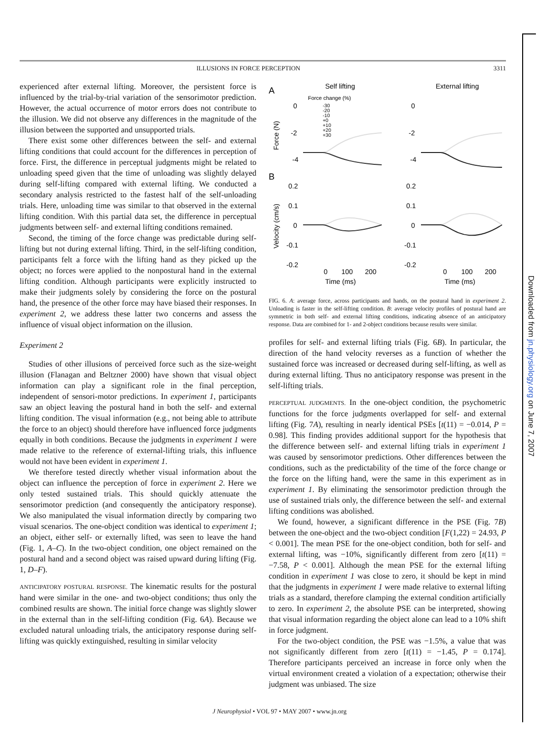Downloaded from jn.physiology.org on June 7, 2007
ILLUSIONS IN FORCE PERCEPTION 3311
experienced after external lifting. Moreover, the persistent force is influenced by the trial-by-trial variation of the sensorimotor prediction. However, the actual occurrence of motor errors does not contribute to the illusion. We did not observe any differences in the magnitude of the illusion between the supported and unsupported trials.
There exist some other differences between the self- and external lifting conditions that could account for the differences in perception of force. First, the difference in perceptual judgments might be related to unloading speed given that the time of unloading was slightly delayed during self-lifting compared with external lifting. We conducted a secondary analysis restricted to the fastest half of the self-unloading trials. Here, unloading time was similar to that observed in the external lifting condition. With this partial data set, the difference in perceptual judgments between self- and external lifting conditions remained.
Second, the timing of the force change was predictable during self-lifting but not during external lifting. Third, in the self-lifting condition, participants felt a force with the lifting hand as they picked up the object; no forces were applied to the nonpostural hand in the external lifting condition. Although participants were explicitly instructed to make their judgments solely by considering the force on the postural hand, the presence of the other force may have biased their responses. In experiment 2, we address these latter two concerns and assess the influence of visual object information on the illusion.
Experiment 2
Studies of other illusions of perceived force such as the size-weight illusion (Flanagan and Beltzner 2000) have shown that visual object information can play a significant role in the final perception, independent of sensori-motor predictions. In experiment 1, participants saw an object leaving the postural hand in both the self- and external lifting condition. The visual information (e.g., not being able to attribute the force to an object) should therefore have influenced force judgments equally in both conditions. Because the judgments in experiment 1 were made relative to the reference of external-lifting trials, this influence would not have been evident in experiment 1.
We therefore tested directly whether visual information about the object can influence the perception of force in experiment 2. Here we only tested sustained trials. This should quickly attenuate the sensorimotor prediction (and consequently the anticipatory response). We also manipulated the visual information directly by comparing two visual scenarios. The one-object condition was identical to experiment 1; an object, either self- or externally lifted, was seen to leave the hand (Fig. 1, A–C). In the two-object condition, one object remained on the postural hand and a second object was raised upward during lifting (Fig. 1, D–F).
ANTICIPATORY POSTURAL RESPONSE. The kinematic results for the postural hand were similar in the one- and two-object conditions; thus only the combined results are shown. The initial force change was slightly slower in the external than in the self-lifting condition (Fig. 6A). Because we excluded natural unloading trials, the anticipatory response during self-lifting was quickly extinguished, resulting in similar velocity
A
Self lifting
External lifting
Force change (%)
.
-30
-20
-10
+0
+10
+20
+30
0
-2
-4
0
-2
-4
Force (N)
B
0.2
0.1
0
-0.1
-0.2
0.2
0.1
0
-0.1
-0.2
Velocity (cm/s)
0
100
200
Time (ms)
0
100
200
Time (ms)
FIG. 6. A: average force, across participants and hands, on the postural hand in experiment 2. Unloading is faster in the self-lifting condition. B: average velocity profiles of postural hand are symmetric in both self- and external lifting conditions, indicating absence of an anticipatory response. Data are combined for 1- and 2-object conditions because results were similar.
profiles for self- and external lifting trials (Fig. 6B). In particular, the direction of the hand velocity reverses as a function of whether the sustained force was increased or decreased during self-lifting, as well as during external lifting. Thus no anticipatory response was present in the self-lifting trials.
PERCEPTUAL JUDGMENTS. In the one-object condition, the psychometric functions for the force judgments overlapped for self- and external lifting (Fig. 7A), resulting in nearly identical PSEs [t(11) = −0.014, P = 0.98]. This finding provides additional support for the hypothesis that the difference between self- and external lifting trials in experiment 1 was caused by sensorimotor predictions. Other differences between the conditions, such as the predictability of the time of the force change or the force on the lifting hand, were the same in this experiment as in experiment 1. By eliminating the sensorimotor prediction through the use of sustained trials only, the difference between the self- and external lifting conditions was abolished.
We found, however, a significant difference in the PSE (Fig. 7B) between the one-object and the two-object condition [F(1,22) = 24.93, P < 0.001]. The mean PSE for the one-object condition, both for self- and external lifting, was −10%, significantly different from zero [t(11) = −7.58, P < 0.001]. Although the mean PSE for the external lifting condition in experiment 1 was close to zero, it should be kept in mind that the judgments in experiment 1 were made relative to external lifting trials as a standard, therefore clamping the external condition artificially to zero. In experiment 2, the absolute PSE can be interpreted, showing that visual information regarding the object alone can lead to a 10% shift in force judgment.
For the two-object condition, the PSE was −1.5%, a value that was not significantly different from zero [t(11) = −1.45, P = 0.174]. Therefore participants perceived an increase in force only when the virtual environment created a violation of a expectation; otherwise their judgment was unbiased. The size
J Neurophysiol • VOL 97 • MAY 2007 • www.jn.org